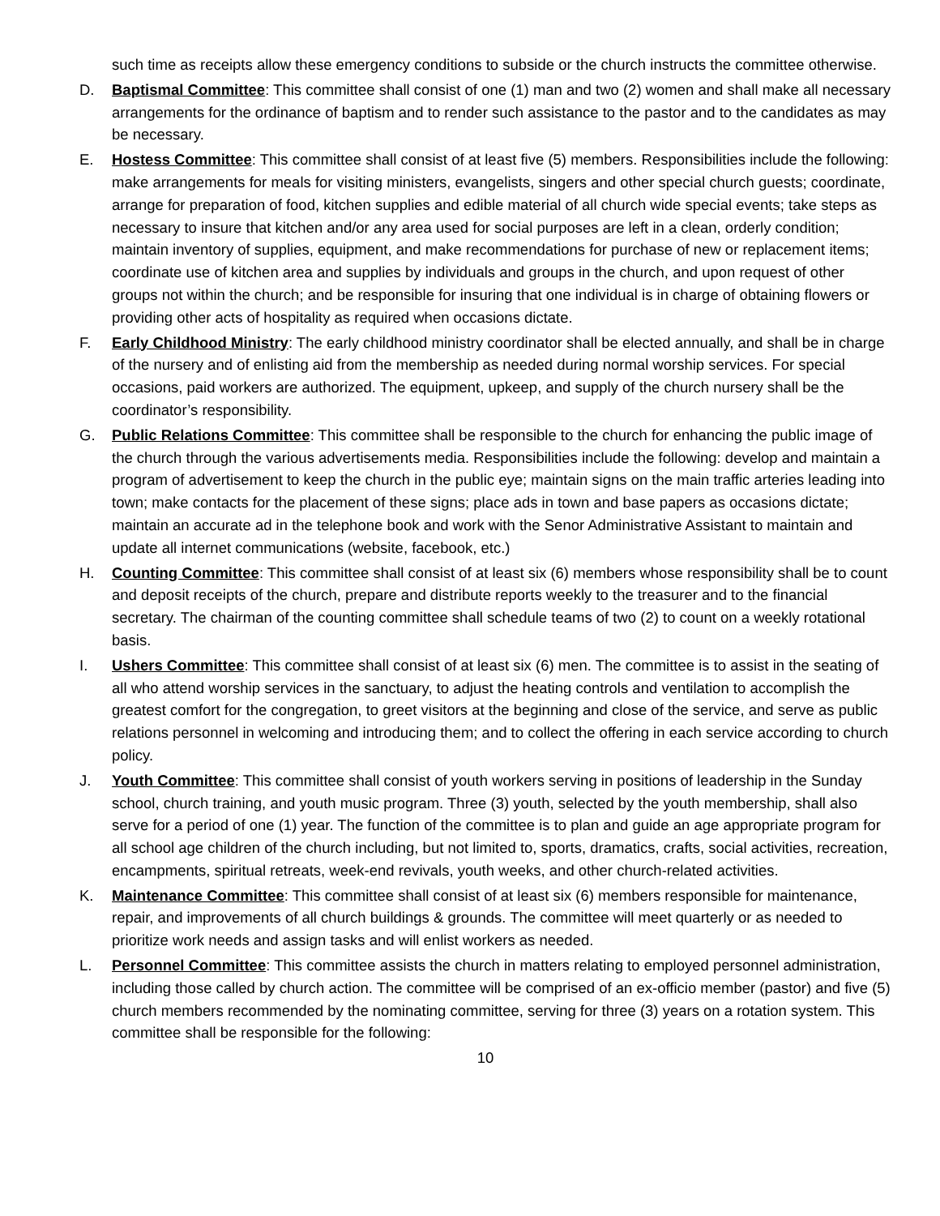such time as receipts allow these emergency conditions to subside or the church instructs the committee otherwise.
D. Baptismal Committee: This committee shall consist of one (1) man and two (2) women and shall make all necessary arrangements for the ordinance of baptism and to render such assistance to the pastor and to the candidates as may be necessary.
E. Hostess Committee: This committee shall consist of at least five (5) members. Responsibilities include the following: make arrangements for meals for visiting ministers, evangelists, singers and other special church guests; coordinate, arrange for preparation of food, kitchen supplies and edible material of all church wide special events; take steps as necessary to insure that kitchen and/or any area used for social purposes are left in a clean, orderly condition; maintain inventory of supplies, equipment, and make recommendations for purchase of new or replacement items; coordinate use of kitchen area and supplies by individuals and groups in the church, and upon request of other groups not within the church; and be responsible for insuring that one individual is in charge of obtaining flowers or providing other acts of hospitality as required when occasions dictate.
F. Early Childhood Ministry: The early childhood ministry coordinator shall be elected annually, and shall be in charge of the nursery and of enlisting aid from the membership as needed during normal worship services. For special occasions, paid workers are authorized. The equipment, upkeep, and supply of the church nursery shall be the coordinator’s responsibility.
G. Public Relations Committee: This committee shall be responsible to the church for enhancing the public image of the church through the various advertisements media. Responsibilities include the following: develop and maintain a program of advertisement to keep the church in the public eye; maintain signs on the main traffic arteries leading into town; make contacts for the placement of these signs; place ads in town and base papers as occasions dictate; maintain an accurate ad in the telephone book and work with the Senor Administrative Assistant to maintain and update all internet communications (website, facebook, etc.)
H. Counting Committee: This committee shall consist of at least six (6) members whose responsibility shall be to count and deposit receipts of the church, prepare and distribute reports weekly to the treasurer and to the financial secretary. The chairman of the counting committee shall schedule teams of two (2) to count on a weekly rotational basis.
I. Ushers Committee: This committee shall consist of at least six (6) men. The committee is to assist in the seating of all who attend worship services in the sanctuary, to adjust the heating controls and ventilation to accomplish the greatest comfort for the congregation, to greet visitors at the beginning and close of the service, and serve as public relations personnel in welcoming and introducing them; and to collect the offering in each service according to church policy.
J. Youth Committee: This committee shall consist of youth workers serving in positions of leadership in the Sunday school, church training, and youth music program. Three (3) youth, selected by the youth membership, shall also serve for a period of one (1) year. The function of the committee is to plan and guide an age appropriate program for all school age children of the church including, but not limited to, sports, dramatics, crafts, social activities, recreation, encampments, spiritual retreats, week-end revivals, youth weeks, and other church-related activities.
K. Maintenance Committee: This committee shall consist of at least six (6) members responsible for maintenance, repair, and improvements of all church buildings & grounds. The committee will meet quarterly or as needed to prioritize work needs and assign tasks and will enlist workers as needed.
L. Personnel Committee: This committee assists the church in matters relating to employed personnel administration, including those called by church action. The committee will be comprised of an ex-officio member (pastor) and five (5) church members recommended by the nominating committee, serving for three (3) years on a rotation system. This committee shall be responsible for the following:
10